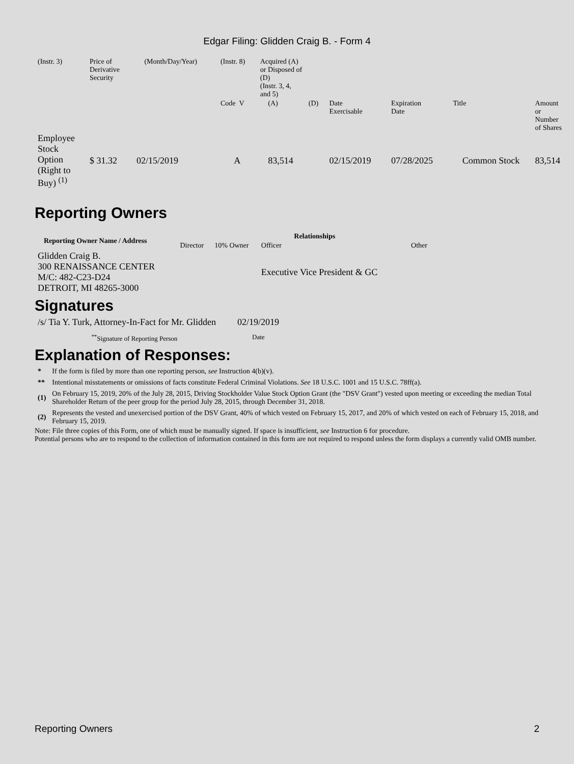Edgar Filing: Glidden Craig B. - Form 4
| (Instr. 3) | Price of Derivative Security | | (Month/Day/Year) | (Instr. 8) | Acquired (A) or Disposed of (D) (Instr. 3, 4, and 5) | | | | | | |
| | | | | Code V | | (A) | (D) | Date Exercisable | Expiration Date | Title | Amount or Number of Shares |
| Employee Stock Option (Right to Buy) <sup>(1)</sup> | $ 31.32 | 02/15/2019 | | A | | 83,514 | | 02/15/2019 | 07/28/2025 | Common Stock | 83,514 |
Reporting Owners
| Reporting Owner Name / Address | Relationships | | | |
| --- | --- | --- | --- | --- |
| | Director | 10% Owner | Officer | Other |
| Glidden Craig B. 300 RENAISSANCE CENTER M/C: 482-C23-D24 DETROIT, MI 48265-3000 | | | Executive Vice President & GC | |
Signatures
| /s/ Tia Y. Turk, Attorney-In-Fact for Mr. Glidden | 02/19/2019 |
| <sup>**</sup> Signature of Reporting Person | Date |
Explanation of Responses:
| * | If the form is filed by more than one reporting person, see Instruction 4(b)(v). |
| ** | Intentional misstatements or omissions of facts constitute Federal Criminal Violations. See 18 U.S.C. 1001 and 15 U.S.C. 78ff(a). |
| (1) | On February 15, 2019, 20% of the July 28, 2015, Driving Stockholder Value Stock Option Grant (the "DSV Grant") vested upon meeting or exceeding the median Total Shareholder Return of the peer group for the period July 28, 2015, through December 31, 2018. |
| (2) | Represents the vested and unexercised portion of the DSV Grant, 40% of which vested on February 15, 2017, and 20% of which vested on each of February 15, 2018, and February 15, 2019. |
Note: File three copies of this Form, one of which must be manually signed. If space is insufficient, see Instruction 6 for procedure.
Potential persons who are to respond to the collection of information contained in this form are not required to respond unless the form displays a currently valid OMB number.
Reporting Owners 2